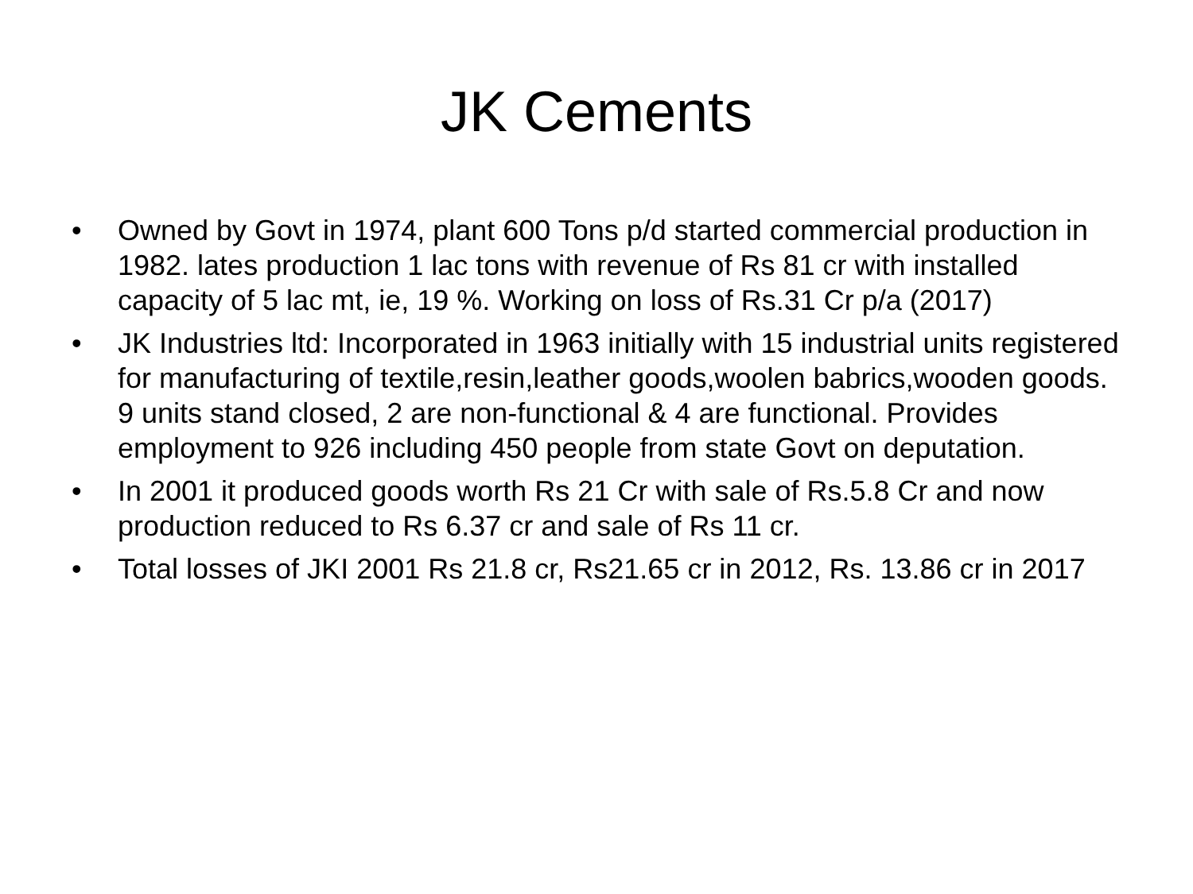JK Cements
• Owned by Govt in 1974, plant 600 Tons p/d started commercial production in 1982. lates production 1 lac tons with revenue of Rs 81 cr with installed capacity of 5 lac mt, ie, 19 %. Working on loss of Rs.31 Cr p/a (2017)
• JK Industries ltd: Incorporated in 1963 initially with 15 industrial units registered for manufacturing of textile,resin,leather goods,woolen babrics,wooden goods. 9 units stand closed, 2 are non-functional & 4 are functional. Provides employment to 926 including 450 people from state Govt on deputation.
• In 2001 it produced goods worth Rs 21 Cr with sale of Rs.5.8 Cr and now production reduced to Rs 6.37 cr and sale of Rs 11 cr.
• Total losses of JKI 2001 Rs 21.8 cr, Rs21.65 cr in 2012, Rs. 13.86 cr in 2017